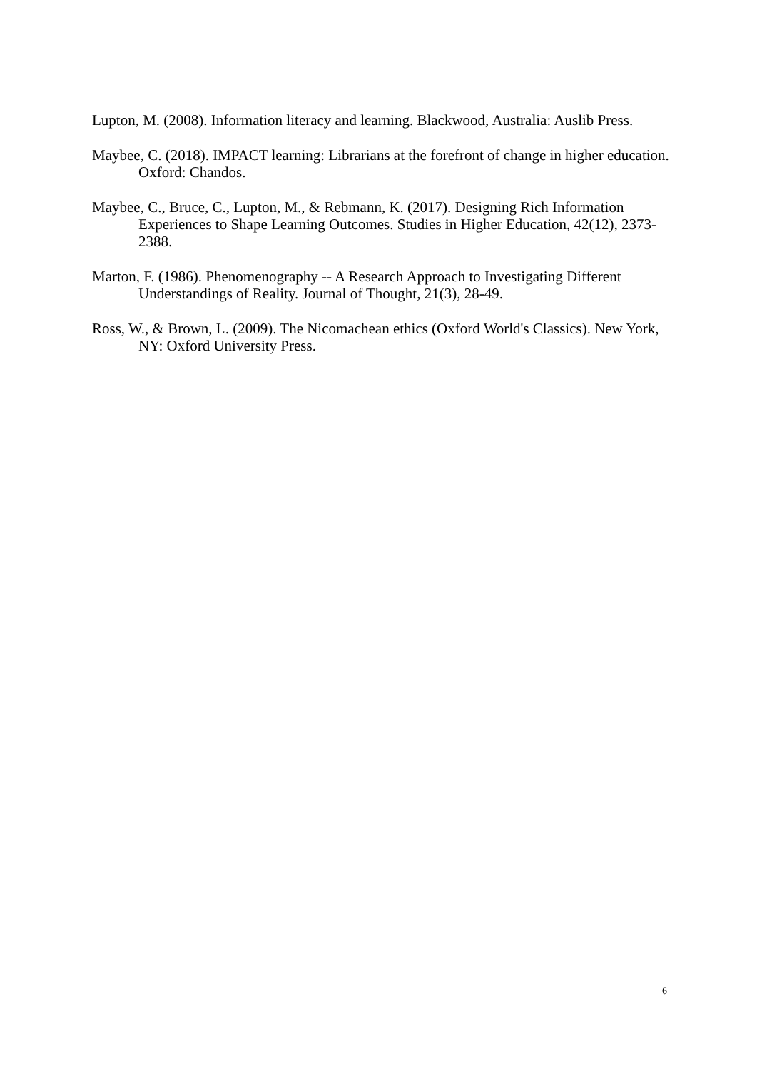Lupton, M. (2008). Information literacy and learning. Blackwood, Australia: Auslib Press.
Maybee, C. (2018). IMPACT learning: Librarians at the forefront of change in higher education. Oxford: Chandos.
Maybee, C., Bruce, C., Lupton, M., & Rebmann, K. (2017). Designing Rich Information Experiences to Shape Learning Outcomes. Studies in Higher Education, 42(12), 2373-2388.
Marton, F. (1986). Phenomenography -- A Research Approach to Investigating Different Understandings of Reality. Journal of Thought, 21(3), 28-49.
Ross, W., & Brown, L. (2009). The Nicomachean ethics (Oxford World's Classics). New York, NY: Oxford University Press.
6